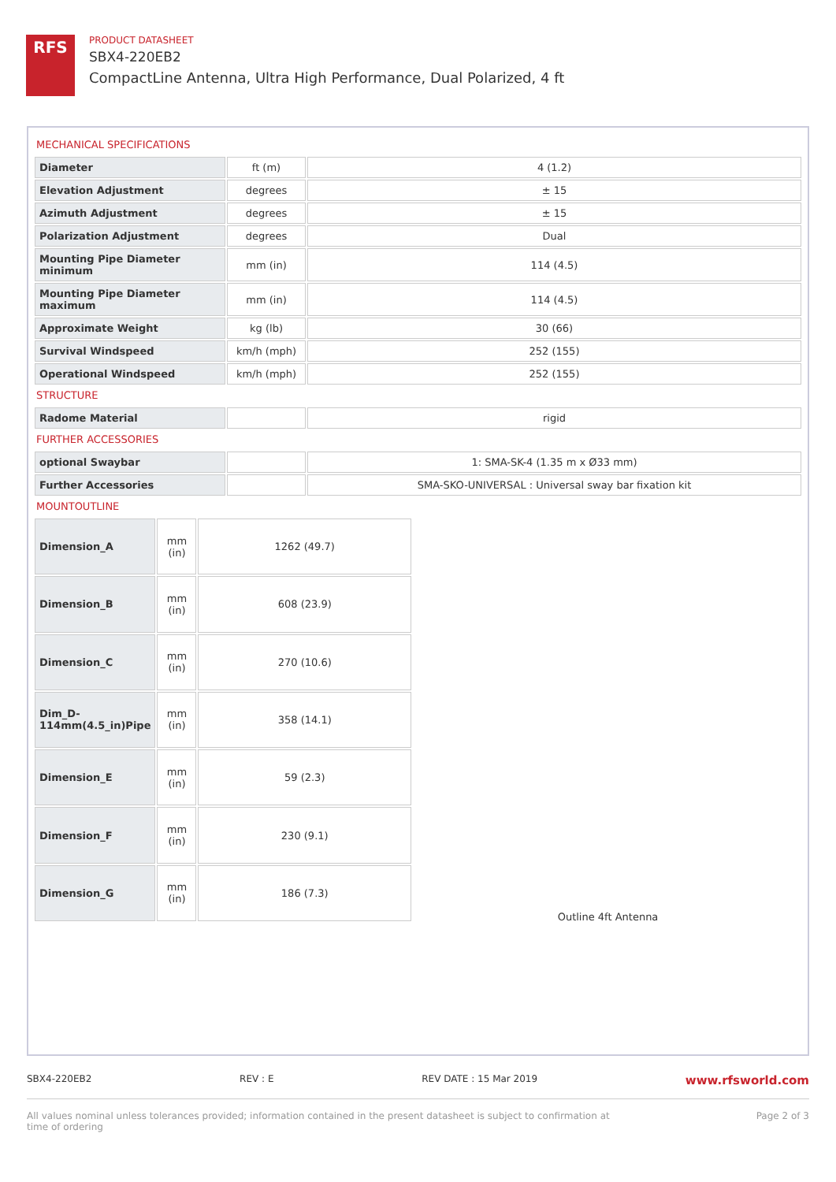RFS
PRODUCT DATASHEET
SBX4-220EB2
CompactLine Antenna, Ultra High Performance, Dual Polarized, 4 ft
MECHANICAL SPECIFICATIONS
| Diameter | ft (m) | 4 (1.2) |
| Elevation Adjustment | degrees | ± 15 |
| Azimuth Adjustment | degrees | ± 15 |
| Polarization Adjustment | degrees | Dual |
| Mounting Pipe Diameter minimum | mm (in) | 114 (4.5) |
| Mounting Pipe Diameter maximum | mm (in) | 114 (4.5) |
| Approximate Weight | kg (lb) | 30 (66) |
| Survival Windspeed | km/h (mph) | 252 (155) |
| Operational Windspeed | km/h (mph) | 252 (155) |
STRUCTURE
| Radome Material | | rigid |
FURTHER ACCESSORIES
| optional Swaybar | | 1: SMA-SK-4 (1.35 m x Ø33 mm) |
| Further Accessories | | SMA-SKO-UNIVERSAL : Universal sway bar fixation kit |
MOUNTOUTLINE
| Dimension_A | mm (in) | 1262 (49.7) |
| Dimension_B | mm (in) | 608 (23.9) |
| Dimension_C | mm (in) | 270 (10.6) |
| Dim_D-114mm(4.5_in)Pipe | mm (in) | 358 (14.1) |
| Dimension_E | mm (in) | 59 (2.3) |
| Dimension_F | mm (in) | 230 (9.1) |
| Dimension_G | mm (in) | 186 (7.3) |
Outline 4ft Antenna
SBX4-220EB2 REV : E REV DATE : 15 Mar 2019 www.rfsworld.com
All values nominal unless tolerances provided; information contained in the present datasheet is subject to confirmation at
time of ordering Page 2 of 3